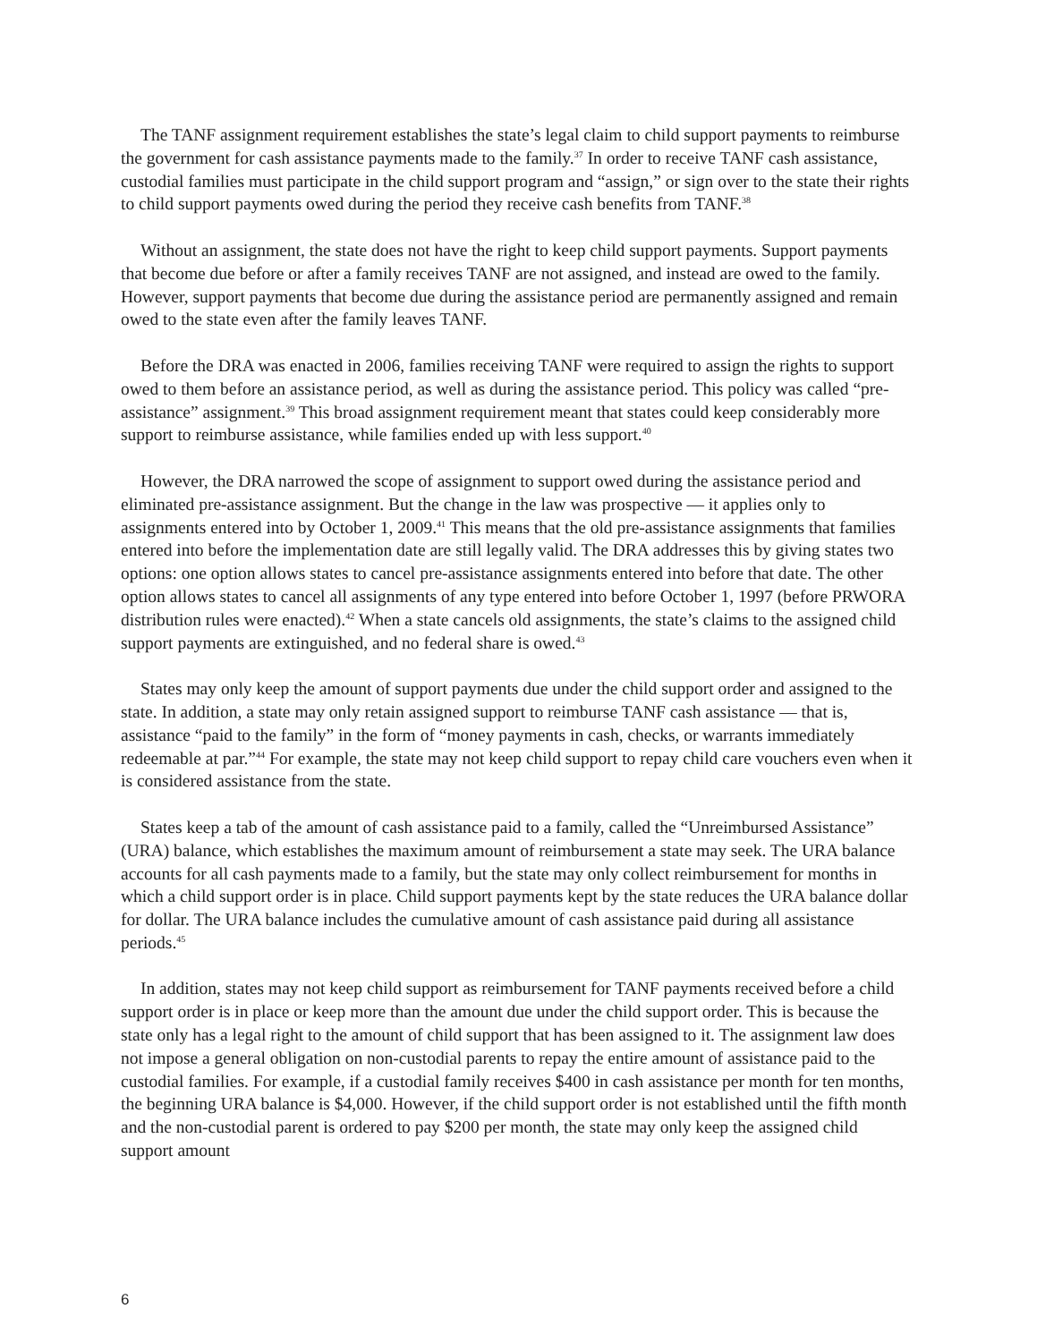The TANF assignment requirement establishes the state’s legal claim to child support payments to reimburse the government for cash assistance payments made to the family.<sup>37</sup> In order to receive TANF cash assistance, custodial families must participate in the child support program and “assign,” or sign over to the state their rights to child support payments owed during the period they receive cash benefits from TANF.<sup>38</sup>
Without an assignment, the state does not have the right to keep child support payments. Support payments that become due before or after a family receives TANF are not assigned, and instead are owed to the family. However, support payments that become due during the assistance period are permanently assigned and remain owed to the state even after the family leaves TANF.
Before the DRA was enacted in 2006, families receiving TANF were required to assign the rights to support owed to them before an assistance period, as well as during the assistance period. This policy was called “pre-assistance” assignment.<sup>39</sup> This broad assignment requirement meant that states could keep considerably more support to reimburse assistance, while families ended up with less support.<sup>40</sup>
However, the DRA narrowed the scope of assignment to support owed during the assistance period and eliminated pre-assistance assignment. But the change in the law was prospective — it applies only to assignments entered into by October 1, 2009.<sup>41</sup> This means that the old pre-assistance assignments that families entered into before the implementation date are still legally valid. The DRA addresses this by giving states two options: one option allows states to cancel pre-assistance assignments entered into before that date. The other option allows states to cancel all assignments of any type entered into before October 1, 1997 (before PRWORA distribution rules were enacted).<sup>42</sup> When a state cancels old assignments, the state’s claims to the assigned child support payments are extinguished, and no federal share is owed.<sup>43</sup>
States may only keep the amount of support payments due under the child support order and assigned to the state. In addition, a state may only retain assigned support to reimburse TANF cash assistance — that is, assistance “paid to the family” in the form of “money payments in cash, checks, or warrants immediately redeemable at par.”<sup>44</sup> For example, the state may not keep child support to repay child care vouchers even when it is considered assistance from the state.
States keep a tab of the amount of cash assistance paid to a family, called the “Unreimbursed Assistance” (URA) balance, which establishes the maximum amount of reimbursement a state may seek. The URA balance accounts for all cash payments made to a family, but the state may only collect reimbursement for months in which a child support order is in place. Child support payments kept by the state reduces the URA balance dollar for dollar. The URA balance includes the cumulative amount of cash assistance paid during all assistance periods.<sup>45</sup>
In addition, states may not keep child support as reimbursement for TANF payments received before a child support order is in place or keep more than the amount due under the child support order. This is because the state only has a legal right to the amount of child support that has been assigned to it. The assignment law does not impose a general obligation on non-custodial parents to repay the entire amount of assistance paid to the custodial families. For example, if a custodial family receives $400 in cash assistance per month for ten months, the beginning URA balance is $4,000. However, if the child support order is not established until the fifth month and the non-custodial parent is ordered to pay $200 per month, the state may only keep the assigned child support amount
6